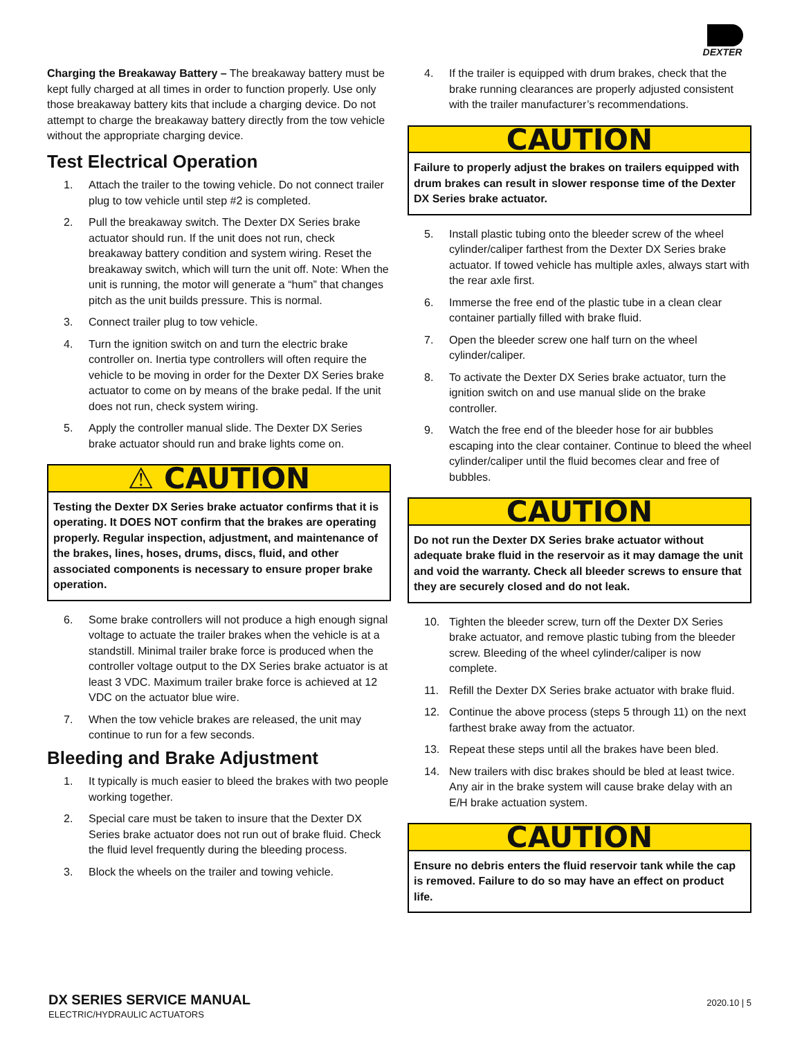DEXTER
Charging the Breakaway Battery – The breakaway battery must be kept fully charged at all times in order to function properly. Use only those breakaway battery kits that include a charging device. Do not attempt to charge the breakaway battery directly from the tow vehicle without the appropriate charging device.
Test Electrical Operation
1. Attach the trailer to the towing vehicle. Do not connect trailer plug to tow vehicle until step #2 is completed.
2. Pull the breakaway switch. The Dexter DX Series brake actuator should run. If the unit does not run, check breakaway battery condition and system wiring. Reset the breakaway switch, which will turn the unit off. Note: When the unit is running, the motor will generate a “hum” that changes pitch as the unit builds pressure. This is normal.
3. Connect trailer plug to tow vehicle.
4. Turn the ignition switch on and turn the electric brake controller on. Inertia type controllers will often require the vehicle to be moving in order for the Dexter DX Series brake actuator to come on by means of the brake pedal. If the unit does not run, check system wiring.
5. Apply the controller manual slide. The Dexter DX Series brake actuator should run and brake lights come on.
⚠ CAUTION
Testing the Dexter DX Series brake actuator confirms that it is operating. It DOES NOT confirm that the brakes are operating properly. Regular inspection, adjustment, and maintenance of the brakes, lines, hoses, drums, discs, fluid, and other associated components is necessary to ensure proper brake operation.
6. Some brake controllers will not produce a high enough signal voltage to actuate the trailer brakes when the vehicle is at a standstill. Minimal trailer brake force is produced when the controller voltage output to the DX Series brake actuator is at least 3 VDC. Maximum trailer brake force is achieved at 12 VDC on the actuator blue wire.
7. When the tow vehicle brakes are released, the unit may continue to run for a few seconds.
Bleeding and Brake Adjustment
1. It typically is much easier to bleed the brakes with two people working together.
2. Special care must be taken to insure that the Dexter DX Series brake actuator does not run out of brake fluid. Check the fluid level frequently during the bleeding process.
3. Block the wheels on the trailer and towing vehicle.
4. If the trailer is equipped with drum brakes, check that the brake running clearances are properly adjusted consistent with the trailer manufacturer’s recommendations.
CAUTION
Failure to properly adjust the brakes on trailers equipped with drum brakes can result in slower response time of the Dexter DX Series brake actuator.
5. Install plastic tubing onto the bleeder screw of the wheel cylinder/caliper farthest from the Dexter DX Series brake actuator. If towed vehicle has multiple axles, always start with the rear axle first.
6. Immerse the free end of the plastic tube in a clean clear container partially filled with brake fluid.
7. Open the bleeder screw one half turn on the wheel cylinder/caliper.
8. To activate the Dexter DX Series brake actuator, turn the ignition switch on and use manual slide on the brake controller.
9. Watch the free end of the bleeder hose for air bubbles escaping into the clear container. Continue to bleed the wheel cylinder/caliper until the fluid becomes clear and free of bubbles.
CAUTION
Do not run the Dexter DX Series brake actuator without adequate brake fluid in the reservoir as it may damage the unit and void the warranty. Check all bleeder screws to ensure that they are securely closed and do not leak.
10. Tighten the bleeder screw, turn off the Dexter DX Series brake actuator, and remove plastic tubing from the bleeder screw. Bleeding of the wheel cylinder/caliper is now complete.
11. Refill the Dexter DX Series brake actuator with brake fluid.
12. Continue the above process (steps 5 through 11) on the next farthest brake away from the actuator.
13. Repeat these steps until all the brakes have been bled.
14. New trailers with disc brakes should be bled at least twice. Any air in the brake system will cause brake delay with an E/H brake actuation system.
CAUTION
Ensure no debris enters the fluid reservoir tank while the cap is removed. Failure to do so may have an effect on product life.
DX SERIES SERVICE MANUAL
ELECTRIC/HYDRAULIC ACTUATORS
2020.10 | 5